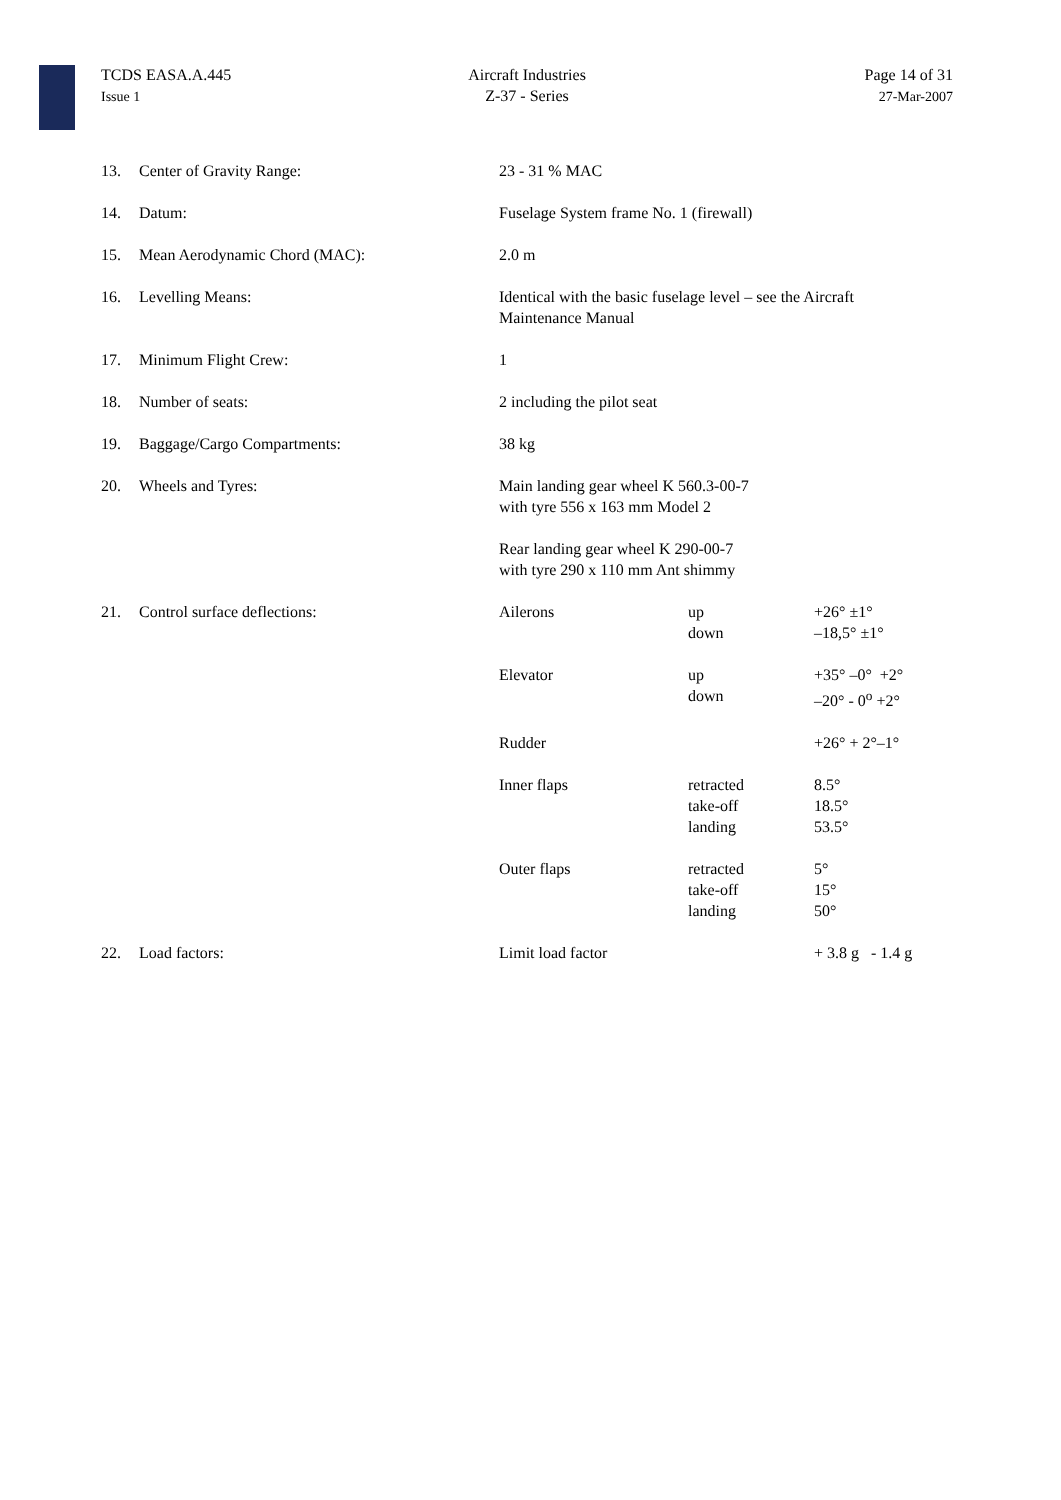TCDS EASA.A.445
Issue 1
Aircraft Industries
Z-37 - Series
Page 14 of 31
27-Mar-2007
| 13. | Center of Gravity Range: | 23 - 31 % MAC | | |
| 14. | Datum: | Fuselage System frame No. 1 (firewall) | | |
| 15. | Mean Aerodynamic Chord (MAC): | 2.0 m | | |
| 16. | Levelling Means: | Identical with the basic fuselage level – see the Aircraft Maintenance Manual | | |
| 17. | Minimum Flight Crew: | 1 | | |
| 18. | Number of seats: | 2 including the pilot seat | | |
| 19. | Baggage/Cargo Compartments: | 38 kg | | |
| 20. | Wheels and Tyres: | Main landing gear wheel K 560.3-00-7 with tyre 556 x 163 mm Model 2 | | |
| | | Rear landing gear wheel K 290-00-7 with tyre 290 x 110 mm Ant shimmy | | |
| 21. | Control surface deflections: | Ailerons | up down | +26° ±1° –18,5° ±1° |
| | | Elevator | up down | +35° –0° +2° –20° - 0<sup>o</sup> +2° |
| | | Rudder | | +26° + 2°–1° |
| | | Inner flaps | retracted take-off landing | 8.5° 18.5° 53.5° |
| | | Outer flaps | retracted take-off landing | 5° 15° 50° |
| 22. | Load factors: | Limit load factor | | + 3.8 g - 1.4 g |